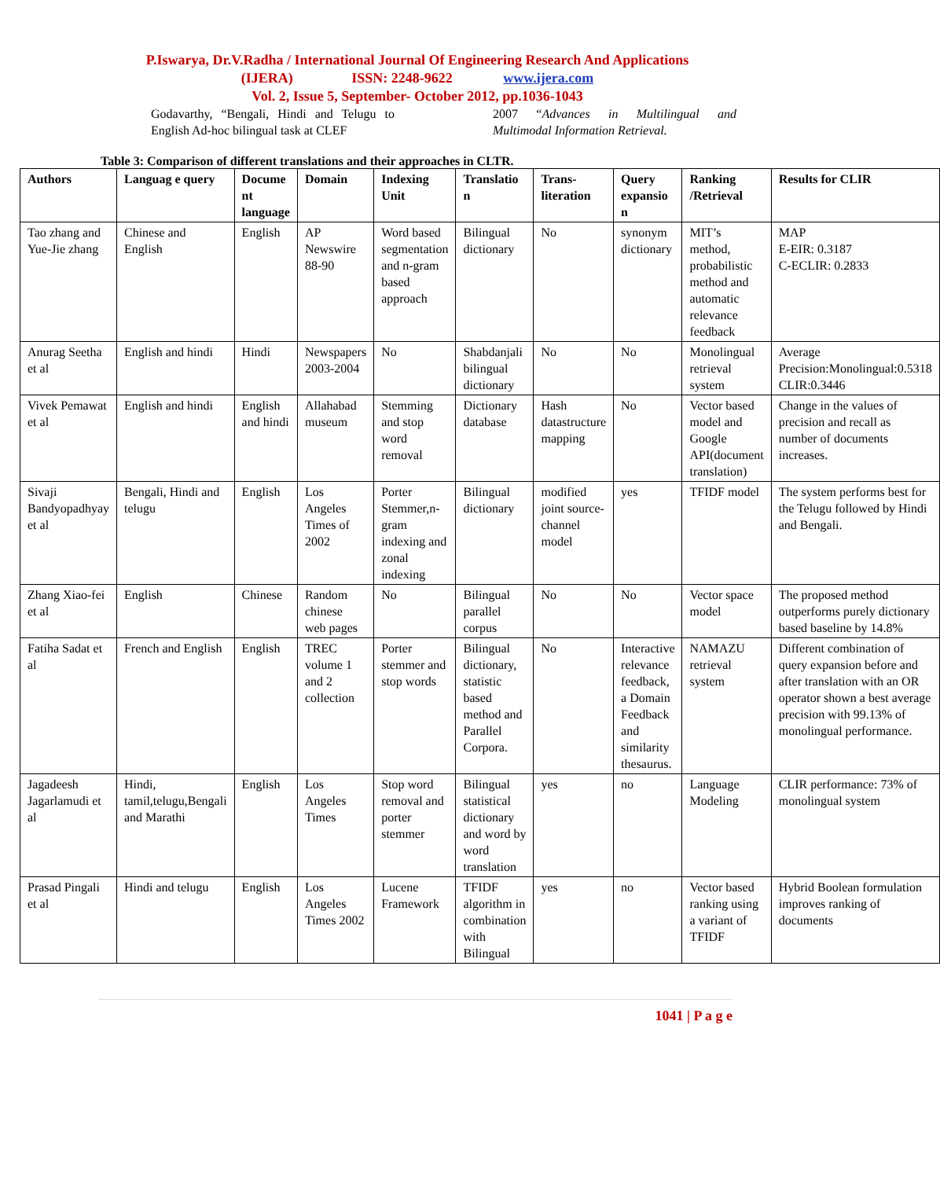P.Iswarya, Dr.V.Radha / International Journal Of Engineering Research And Applications
(IJERA) ISSN: 2248-9622 www.ijera.com
Vol. 2, Issue 5, September- October 2012, pp.1036-1043
Godavarthy, “Bengali, Hindi and Telugu to English Ad-hoc bilingual task at CLEF
2007 “Advances in Multilingual and Multimodal Information Retrieval.
Table 3: Comparison of different translations and their approaches in CLTR.
| Authors | Languag e query | Docume nt language | Domain | Indexing Unit | Translatio n | Trans-literation | Query expansio n | Ranking /Retrieval | Results for CLIR |
| --- | --- | --- | --- | --- | --- | --- | --- | --- | --- |
| Tao zhang and Yue-Jie zhang | Chinese and English | English | AP Newswire 88-90 | Word based segmentation and n-gram based approach | Bilingual dictionary | No | synonym dictionary | MIT’s method, probabilistic method and automatic relevance feedback | MAP E-EIR: 0.3187 C-ECLIR: 0.2833 |
| Anurag Seetha et al | English and hindi | Hindi | Newspapers 2003-2004 | No | Shabdanjali bilingual dictionary | No | No | Monolingual retrieval system | Average Precision:Monolingual:0.5318 CLIR:0.3446 |
| Vivek Pemawat et al | English and hindi | English and hindi | Allahabad museum | Stemming and stop word removal | Dictionary database | Hash datastructure mapping | No | Vector based model and Google API(document translation) | Change in the values of precision and recall as number of documents increases. |
| Sivaji Bandyopadhyay et al | Bengali, Hindi and telugu | English | Los Angeles Times of 2002 | Porter Stemmer,n-gram indexing and zonal indexing | Bilingual dictionary | modified joint source-channel model | yes | TFIDF model | The system performs best for the Telugu followed by Hindi and Bengali. |
| Zhang Xiao-fei et al | English | Chinese | Random chinese web pages | No | Bilingual parallel corpus | No | No | Vector space model | The proposed method outperforms purely dictionary based baseline by 14.8% |
| Fatiha Sadat et al | French and English | English | TREC volume 1 and 2 collection | Porter stemmer and stop words | Bilingual dictionary, statistic based method and Parallel Corpora. | No | Interactive relevance feedback, a Domain Feedback and similarity thesaurus. | NAMAZU retrieval system | Different combination of query expansion before and after translation with an OR operator shown a best average precision with 99.13% of monolingual performance. |
| Jagadeesh Jagarlamudi et al | Hindi, tamil,telugu,Bengali and Marathi | English | Los Angeles Times | Stop word removal and porter stemmer | Bilingual statistical dictionary and word by word translation | yes | no | Language Modeling | CLIR performance: 73% of monolingual system |
| Prasad Pingali et al | Hindi and telugu | English | Los Angeles Times 2002 | Lucene Framework | TFIDF algorithm in combination with Bilingual | yes | no | Vector based ranking using a variant of TFIDF | Hybrid Boolean formulation improves ranking of documents |
1041 | P a g e